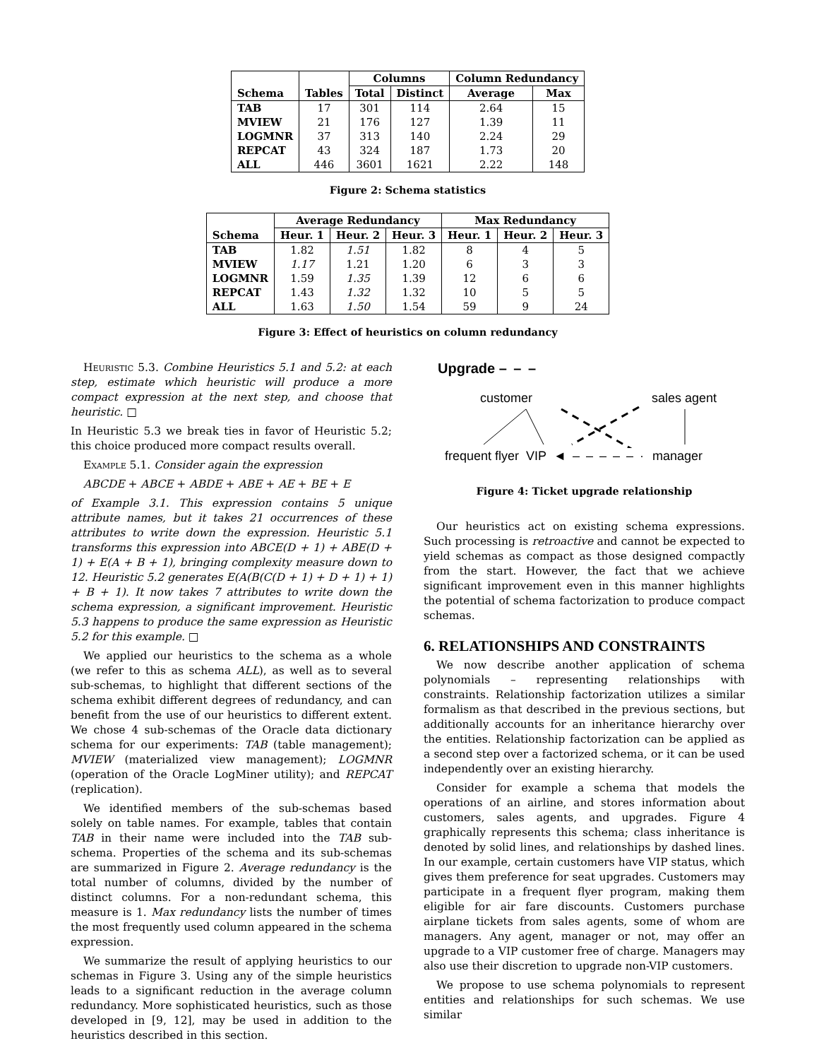| | | Columns | | Column Redundancy | |
| --- | --- | --- | --- | --- | --- |
| Schema | Tables | Total | Distinct | Average | Max |
| TAB | 17 | 301 | 114 | 2.64 | 15 |
| MVIEW | 21 | 176 | 127 | 1.39 | 11 |
| LOGMNR | 37 | 313 | 140 | 2.24 | 29 |
| REPCAT | 43 | 324 | 187 | 1.73 | 20 |
| ALL | 446 | 3601 | 1621 | 2.22 | 148 |
Figure 2: Schema statistics
| | Average Redundancy | | | Max Redundancy | | |
| --- | --- | --- | --- | --- | --- | --- |
| Schema | Heur. 1 | Heur. 2 | Heur. 3 | Heur. 1 | Heur. 2 | Heur. 3 |
| TAB | 1.82 | 1.51 | 1.82 | 8 | 4 | 5 |
| MVIEW | 1.17 | 1.21 | 1.20 | 6 | 3 | 3 |
| LOGMNR | 1.59 | 1.35 | 1.39 | 12 | 6 | 6 |
| REPCAT | 1.43 | 1.32 | 1.32 | 10 | 5 | 5 |
| ALL | 1.63 | 1.50 | 1.54 | 59 | 9 | 24 |
Figure 3: Effect of heuristics on column redundancy
Heuristic 5.3. Combine Heuristics 5.1 and 5.2: at each step, estimate which heuristic will produce a more compact expression at the next step, and choose that heuristic. □
In Heuristic 5.3 we break ties in favor of Heuristic 5.2; this choice produced more compact results overall.
Example 5.1. Consider again the expression
ABCDE + ABCE + ABDE + ABE + AE + BE + E
of Example 3.1. This expression contains 5 unique attribute names, but it takes 21 occurrences of these attributes to write down the expression. Heuristic 5.1 transforms this expression into ABCE(D + 1) + ABE(D + 1) + E(A + B + 1), bringing complexity measure down to 12. Heuristic 5.2 generates E(A(B(C(D + 1) + D + 1) + 1) + B + 1). It now takes 7 attributes to write down the schema expression, a significant improvement. Heuristic 5.3 happens to produce the same expression as Heuristic 5.2 for this example. □
We applied our heuristics to the schema as a whole (we refer to this as schema ALL), as well as to several sub-schemas, to highlight that different sections of the schema exhibit different degrees of redundancy, and can benefit from the use of our heuristics to different extent. We chose 4 sub-schemas of the Oracle data dictionary schema for our experiments: TAB (table management); MVIEW (materialized view management); LOGMNR (operation of the Oracle LogMiner utility); and REPCAT (replication).
We identified members of the sub-schemas based solely on table names. For example, tables that contain TAB in their name were included into the TAB sub-schema. Properties of the schema and its sub-schemas are summarized in Figure 2. Average redundancy is the total number of columns, divided by the number of distinct columns. For a non-redundant schema, this measure is 1. Max redundancy lists the number of times the most frequently used column appeared in the schema expression.
We summarize the result of applying heuristics to our schemas in Figure 3. Using any of the simple heuristics leads to a significant reduction in the average column redundancy. More sophisticated heuristics, such as those developed in [9, 12], may be used in addition to the heuristics described in this section.
Upgrade – – –
customer sales agent
frequent flyer VIP ◄ – – – – – · manager
Figure 4: Ticket upgrade relationship
Our heuristics act on existing schema expressions. Such processing is retroactive and cannot be expected to yield schemas as compact as those designed compactly from the start. However, the fact that we achieve significant improvement even in this manner highlights the potential of schema factorization to produce compact schemas.
6. RELATIONSHIPS AND CONSTRAINTS
We now describe another application of schema polynomials – representing relationships with constraints. Relationship factorization utilizes a similar formalism as that described in the previous sections, but additionally accounts for an inheritance hierarchy over the entities. Relationship factorization can be applied as a second step over a factorized schema, or it can be used independently over an existing hierarchy.
Consider for example a schema that models the operations of an airline, and stores information about customers, sales agents, and upgrades. Figure 4 graphically represents this schema; class inheritance is denoted by solid lines, and relationships by dashed lines. In our example, certain customers have VIP status, which gives them preference for seat upgrades. Customers may participate in a frequent flyer program, making them eligible for air fare discounts. Customers purchase airplane tickets from sales agents, some of whom are managers. Any agent, manager or not, may offer an upgrade to a VIP customer free of charge. Managers may also use their discretion to upgrade non-VIP customers.
We propose to use schema polynomials to represent entities and relationships for such schemas. We use similar